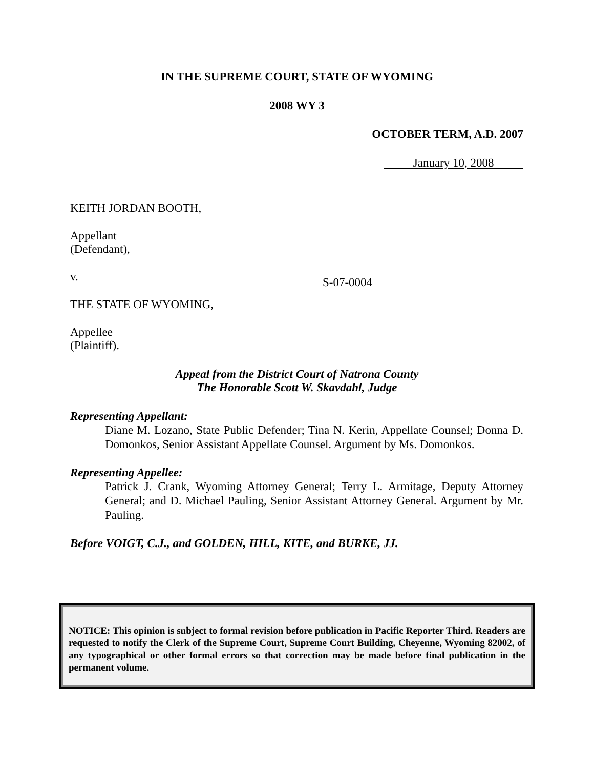IN THE SUPREME COURT, STATE OF WYOMING
2008 WY 3
OCTOBER TERM, A.D. 2007
January 10, 2008
KEITH JORDAN BOOTH,
Appellant
(Defendant),
v.
THE STATE OF WYOMING,
Appellee
(Plaintiff).
S-07-0004
Appeal from the District Court of Natrona County
The Honorable Scott W. Skavdahl, Judge
Representing Appellant:
Diane M. Lozano, State Public Defender; Tina N. Kerin, Appellate Counsel; Donna D. Domonkos, Senior Assistant Appellate Counsel. Argument by Ms. Domonkos.
Representing Appellee:
Patrick J. Crank, Wyoming Attorney General; Terry L. Armitage, Deputy Attorney General; and D. Michael Pauling, Senior Assistant Attorney General. Argument by Mr. Pauling.
Before VOIGT, C.J., and GOLDEN, HILL, KITE, and BURKE, JJ.
NOTICE: This opinion is subject to formal revision before publication in Pacific Reporter Third. Readers are requested to notify the Clerk of the Supreme Court, Supreme Court Building, Cheyenne, Wyoming 82002, of any typographical or other formal errors so that correction may be made before final publication in the permanent volume.